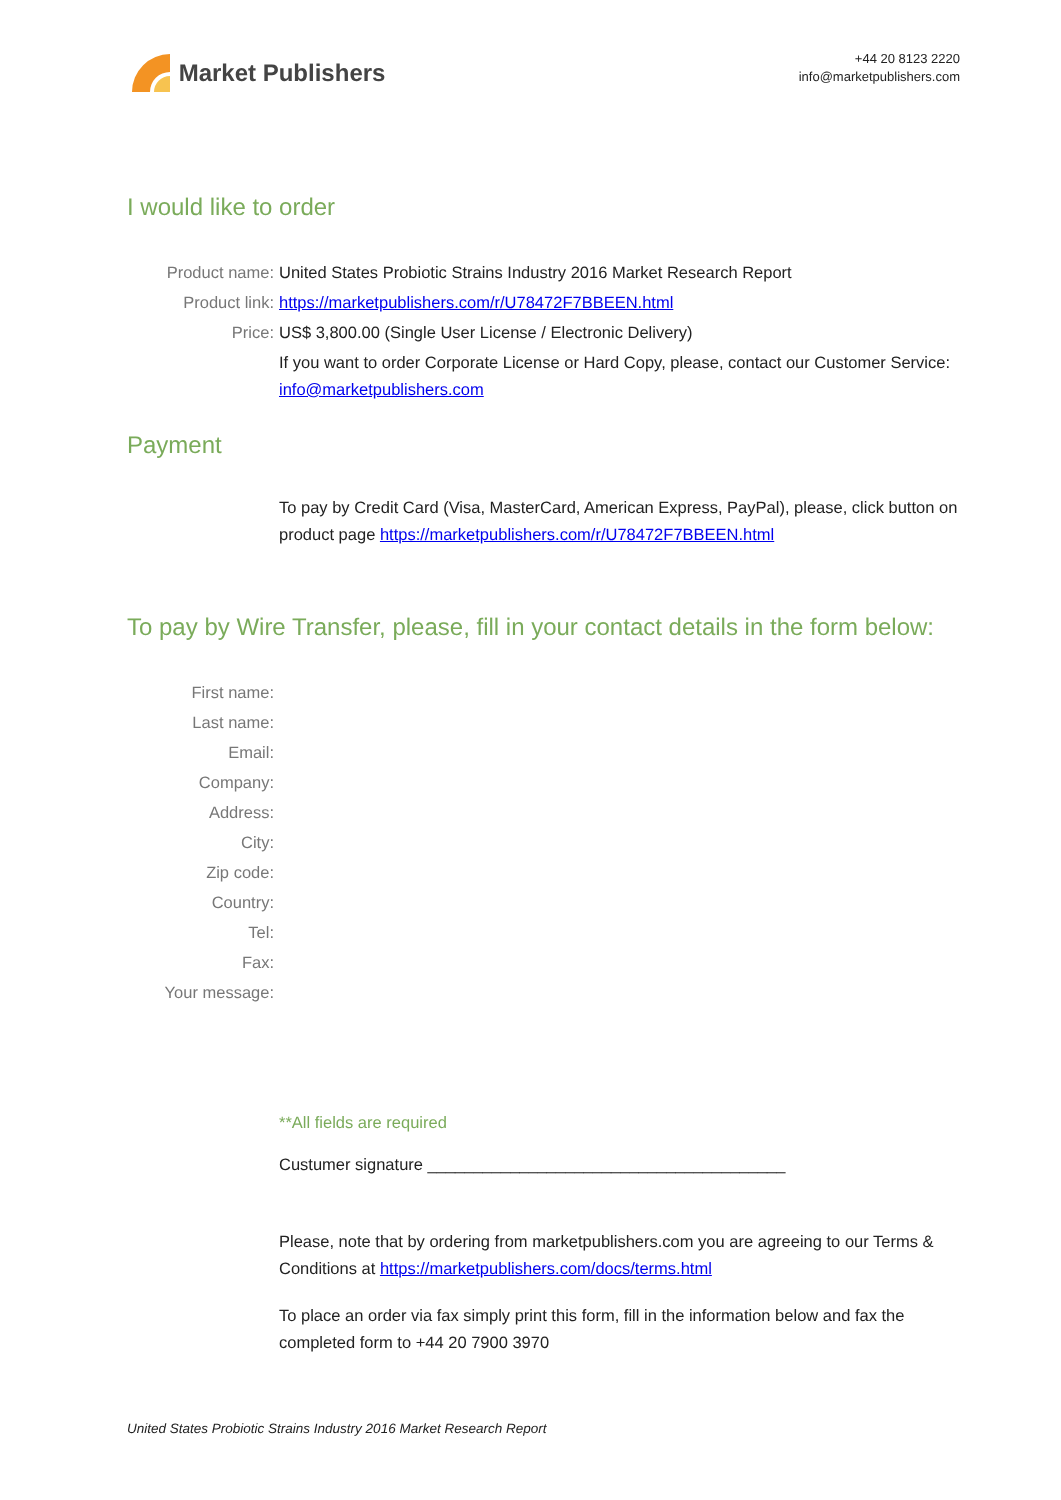Market Publishers
+44 20 8123 2220
info@marketpublishers.com
I would like to order
Product name: United States Probiotic Strains Industry 2016 Market Research Report
Product link: https://marketpublishers.com/r/U78472F7BBEEN.html
Price: US$ 3,800.00 (Single User License / Electronic Delivery)
If you want to order Corporate License or Hard Copy, please, contact our Customer Service:
info@marketpublishers.com
Payment
To pay by Credit Card (Visa, MasterCard, American Express, PayPal), please, click button on product page https://marketpublishers.com/r/U78472F7BBEEN.html
To pay by Wire Transfer, please, fill in your contact details in the form below:
First name:
Last name:
Email:
Company:
Address:
City:
Zip code:
Country:
Tel:
Fax:
Your message:
**All fields are required
Custumer signature _______________________________________
Please, note that by ordering from marketpublishers.com you are agreeing to our Terms & Conditions at https://marketpublishers.com/docs/terms.html
To place an order via fax simply print this form, fill in the information below and fax the completed form to +44 20 7900 3970
United States Probiotic Strains Industry 2016 Market Research Report